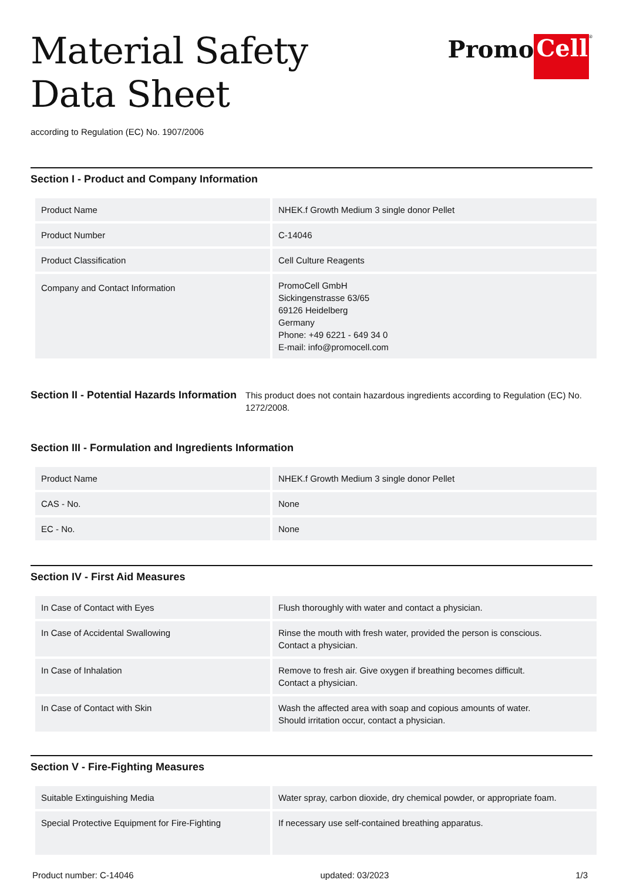Material Safety
Data Sheet
according to Regulation (EC) No. 1907/2006
Promo Cell<sup>®</sup>
Section I - Product and Company Information
| Product Name | NHEK.f Growth Medium 3 single donor Pellet |
| Product Number | C-14046 |
| Product Classification | Cell Culture Reagents |
| Company and Contact Information | PromoCell GmbH Sickingenstrasse 63/65 69126 Heidelberg Germany Phone: +49 6221 - 649 34 0 E-mail: info@promocell.com |
Section II - Potential Hazards Information
This product does not contain hazardous ingredients according to Regulation (EC) No. 1272/2008.
Section III - Formulation and Ingredients Information
| Product Name | NHEK.f Growth Medium 3 single donor Pellet |
| CAS - No. | None |
| EC - No. | None |
Section IV - First Aid Measures
| In Case of Contact with Eyes | Flush thoroughly with water and contact a physician. |
| In Case of Accidental Swallowing | Rinse the mouth with fresh water, provided the person is conscious. Contact a physician. |
| In Case of Inhalation | Remove to fresh air. Give oxygen if breathing becomes difficult. Contact a physician. |
| In Case of Contact with Skin | Wash the affected area with soap and copious amounts of water. Should irritation occur, contact a physician. |
Section V - Fire-Fighting Measures
| Suitable Extinguishing Media | Water spray, carbon dioxide, dry chemical powder, or appropriate foam. |
| Special Protective Equipment for Fire-Fighting | If necessary use self-contained breathing apparatus. |
Product number: C-14046 updated: 03/2023 1/3